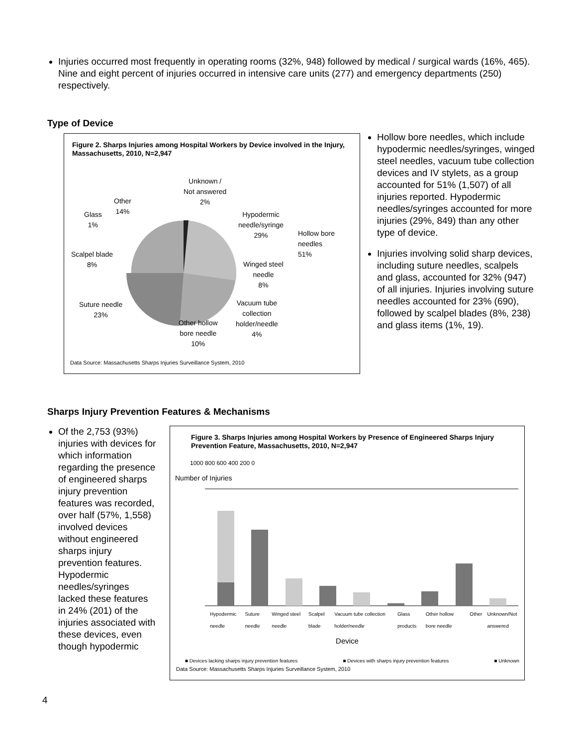Injuries occurred most frequently in operating rooms (32%, 948) followed by medical / surgical wards (16%, 465). Nine and eight percent of injuries occurred in intensive care units (277) and emergency departments (250) respectively.
Type of Device
Figure 2. Sharps Injuries among Hospital Workers by Device involved in the Injury, Massachusetts, 2010, N=2,947
Unknown /
Not answered
2%
Other
14%
Glass
1%
Hypodermic
needle/syringe
29%
Hollow bore
needles
51%
Scalpel blade
8%
Winged steel
needle
8%
Suture needle
23%
Vacuum tube
collection
holder/needle
4%
Other hollow
bore needle
10%
Data Source: Massachusetts Sharps Injuries Surveillance System, 2010
Hollow bore needles, which include hypodermic needles/syringes, winged steel needles, vacuum tube collection devices and IV stylets, as a group accounted for 51% (1,507) of all injuries reported. Hypodermic needles/syringes accounted for more injuries (29%, 849) than any other type of device.
Injuries involving solid sharp devices, including suture needles, scalpels and glass, accounted for 32% (947) of all injuries. Injuries involving suture needles accounted for 23% (690), followed by scalpel blades (8%, 238) and glass items (1%, 19).
Sharps Injury Prevention Features & Mechanisms
Of the 2,753 (93%) injuries with devices for which information regarding the presence of engineered sharps injury prevention features was recorded, over half (57%, 1,558) involved devices without engineered sharps injury prevention features. Hypodermic needles/syringes lacked these features in 24% (201) of the injuries associated with these devices, even though hypodermic
Figure 3. Sharps Injuries among Hospital Workers by Presence of Engineered Sharps Injury Prevention Feature, Massachusetts, 2010, N=2,947
1000 800 600 400 200 0
Number of Injuries
Hypodermic needle Suture needle Winged steel needle Scalpel blade Vacuum tube collection holder/needle Glass products Other hollow bore needle Other Unknown/Not answered
Device
■ Devices lacking sharps injury prevention features ■ Devices with sharps injury prevention features ■ Unknown
Data Source: Massachusetts Sharps Injuries Surveillance System, 2010
4